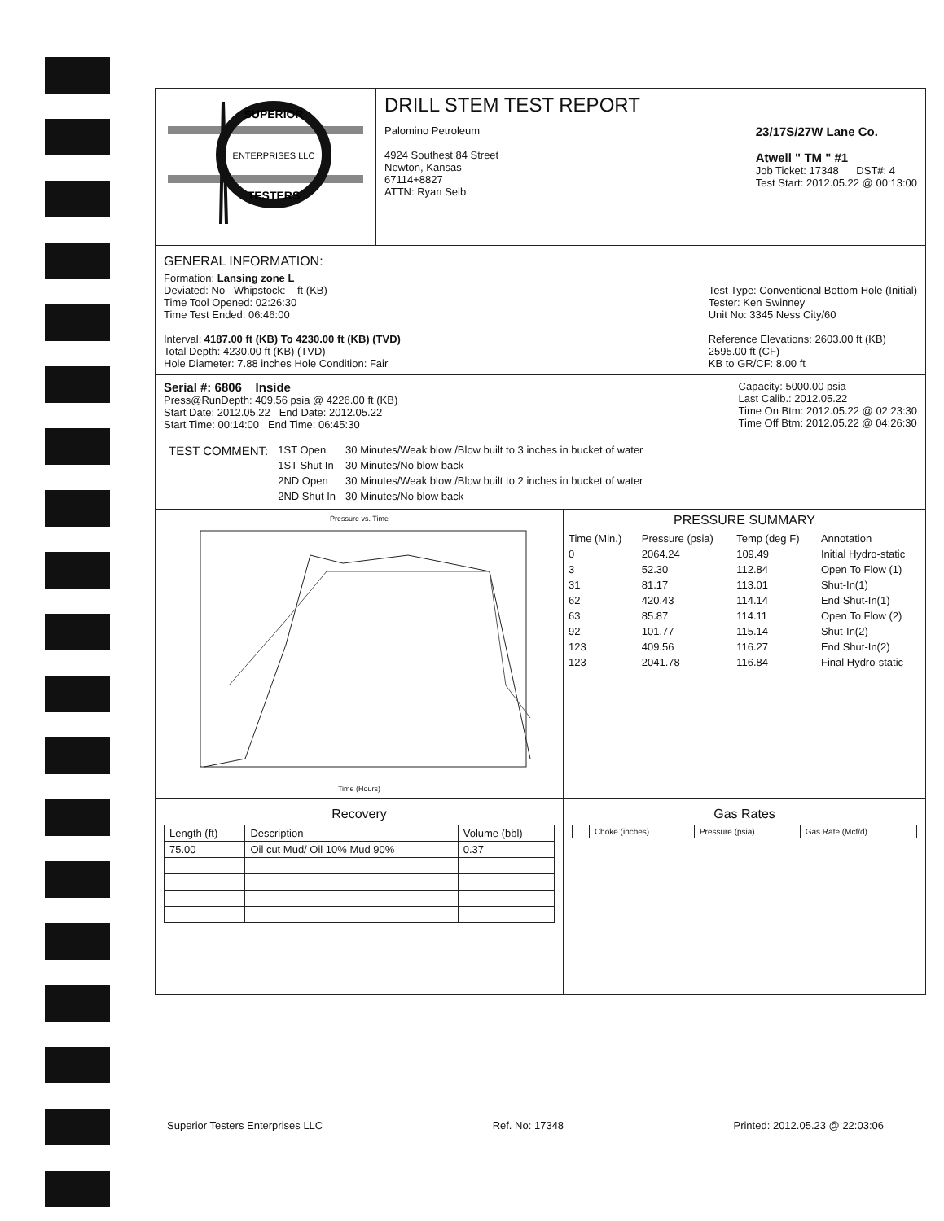SUPERIOR
ENTERPRISES LLC
TESTERS
DRILL STEM TEST REPORT
Palomino Petroleum
4924 Southest 84 Street
Newton, Kansas
67114+8827
ATTN: Ryan Seib
23/17S/27W Lane Co.
Atwell " TM " #1
Job Ticket: 17348 DST#: 4
Test Start: 2012.05.22 @ 00:13:00
GENERAL INFORMATION:
Formation: Lansing zone L
Deviated: No Whipstock: ft (KB)
Time Tool Opened: 02:26:30
Time Test Ended: 06:46:00
Interval: 4187.00 ft (KB) To 4230.00 ft (KB) (TVD)
Total Depth: 4230.00 ft (KB) (TVD)
Hole Diameter: 7.88 inches Hole Condition: Fair
Test Type: Conventional Bottom Hole (Initial)
Tester: Ken Swinney
Unit No: 3345 Ness City/60
Reference Elevations: 2603.00 ft (KB)
2595.00 ft (CF)
KB to GR/CF: 8.00 ft
Serial #: 6806 Inside
Press@RunDepth: 409.56 psia @ 4226.00 ft (KB)
Start Date: 2012.05.22 End Date: 2012.05.22
Start Time: 00:14:00 End Time: 06:45:30
Capacity: 5000.00 psia
Last Calib.: 2012.05.22
Time On Btm: 2012.05.22 @ 02:23:30
Time Off Btm: 2012.05.22 @ 04:26:30
| TEST COMMENT: | 1ST Open | 30 Minutes/Weak blow /Blow built to 3 inches in bucket of water |
| | 1ST Shut In | 30 Minutes/No blow back |
| | 2ND Open | 30 Minutes/Weak blow /Blow built to 2 inches in bucket of water |
| | 2ND Shut In | 30 Minutes/No blow back |
Pressure vs. Time
Time (Hours)
PRESSURE SUMMARY
| Time (Min.) | Pressure (psia) | Temp (deg F) | Annotation |
| --- | --- | --- | --- |
| 0 | 2064.24 | 109.49 | Initial Hydro-static |
| 3 | 52.30 | 112.84 | Open To Flow (1) |
| 31 | 81.17 | 113.01 | Shut-In(1) |
| 62 | 420.43 | 114.14 | End Shut-In(1) |
| 63 | 85.87 | 114.11 | Open To Flow (2) |
| 92 | 101.77 | 115.14 | Shut-In(2) |
| 123 | 409.56 | 116.27 | End Shut-In(2) |
| 123 | 2041.78 | 116.84 | Final Hydro-static |
Recovery
| Length (ft) | Description | Volume (bbl) |
| --- | --- | --- |
| 75.00 | Oil cut Mud/ Oil 10% Mud 90% | 0.37 |
Gas Rates
| | Choke (inches) | Pressure (psia) | Gas Rate (Mcf/d) |
| --- | --- | --- | --- |
Superior Testers Enterprises LLC Ref. No: 17348 Printed: 2012.05.23 @ 22:03:06